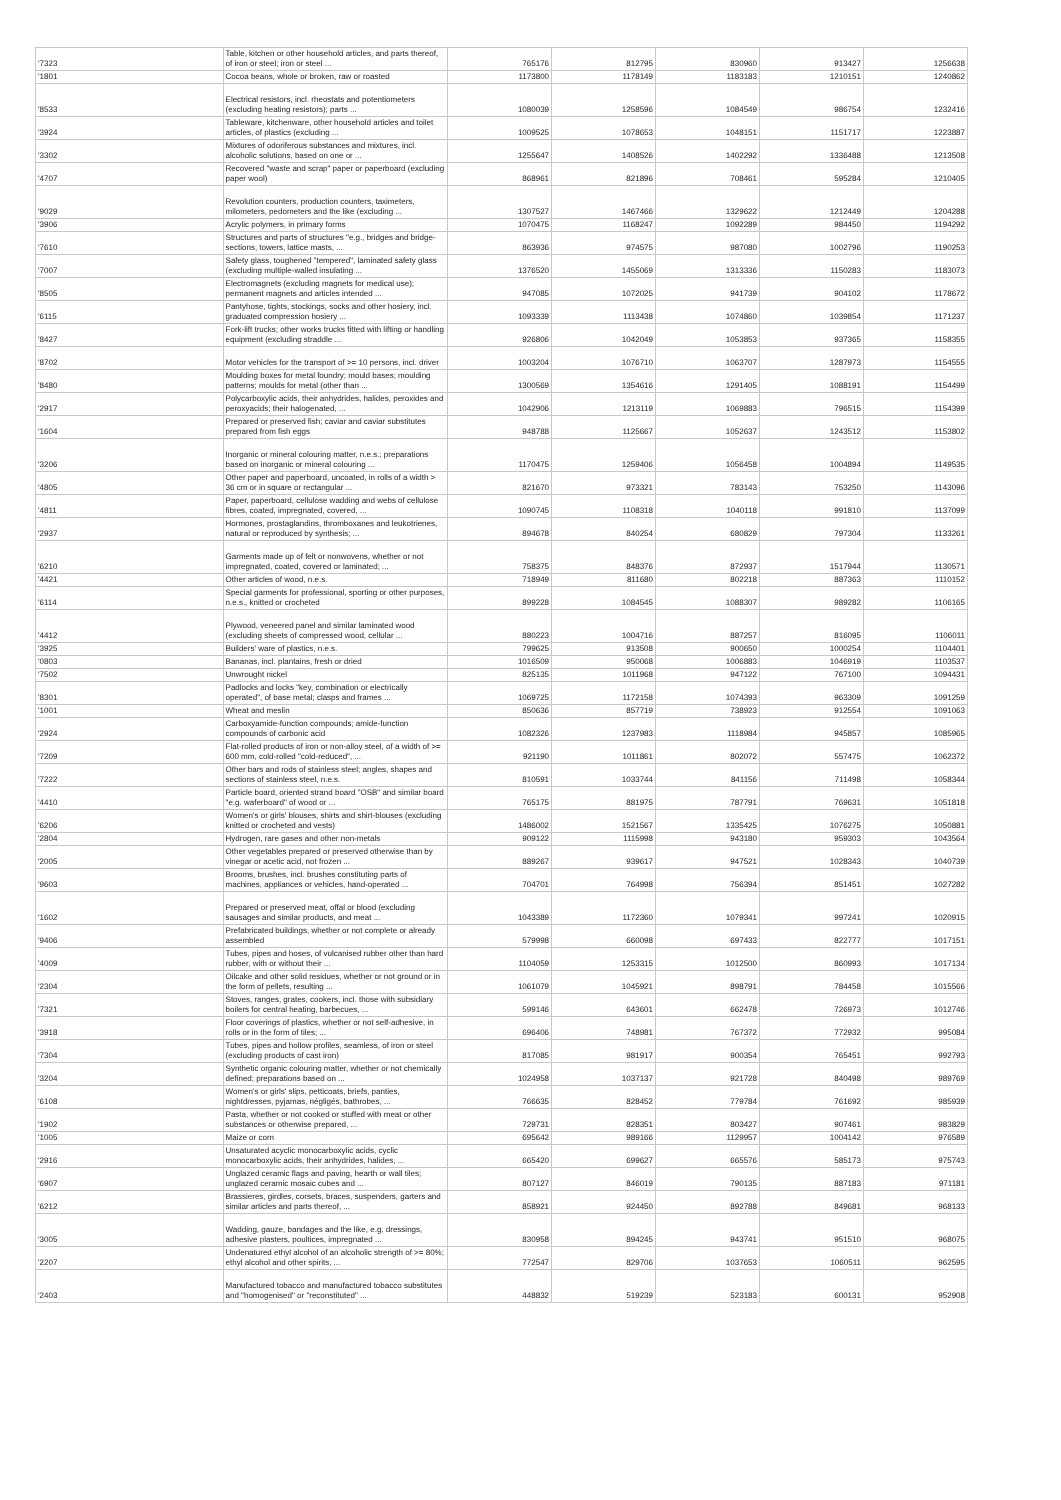| '7323 | Table, kitchen or other household articles, and parts thereof, of iron or steel; iron or steel ... | 765176 | 812795 | 830960 | 913427 | 1256638 |
| '1801 | Cocoa beans, whole or broken, raw or roasted | 1173800 | 1178149 | 1183183 | 1210151 | 1240862 |
| '8533 | Electrical resistors, incl. rheostats and potentiometers (excluding heating resistors); parts ... | 1080039 | 1258596 | 1084549 | 986754 | 1232416 |
| '3924 | Tableware, kitchenware, other household articles and toilet articles, of plastics (excluding ... | 1009525 | 1078653 | 1048151 | 1151717 | 1223887 |
| '3302 | Mixtures of odoriferous substances and mixtures, incl. alcoholic solutions, based on one or ... | 1255647 | 1408526 | 1402292 | 1336488 | 1213508 |
| '4707 | Recovered "waste and scrap" paper or paperboard (excluding paper wool) | 868961 | 821896 | 708461 | 595284 | 1210405 |
| '9029 | Revolution counters, production counters, taximeters, milometers, pedometers and the like (excluding ... | 1307527 | 1467466 | 1329622 | 1212449 | 1204288 |
| '3906 | Acrylic polymers, in primary forms | 1070475 | 1168247 | 1092289 | 984450 | 1194292 |
| '7610 | Structures and parts of structures "e.g., bridges and bridge-sections, towers, lattice masts, ... | 863936 | 974575 | 987080 | 1002796 | 1190253 |
| '7007 | Safety glass, toughened "tempered", laminated safety glass (excluding multiple-walled insulating ... | 1376520 | 1455069 | 1313336 | 1150283 | 1183073 |
| '8505 | Electromagnets (excluding magnets for medical use); permanent magnets and articles intended ... | 947085 | 1072025 | 941739 | 904102 | 1178672 |
| '6115 | Pantyhose, tights, stockings, socks and other hosiery, incl. graduated compression hosiery ... | 1093339 | 1113438 | 1074860 | 1039854 | 1171237 |
| '8427 | Fork-lift trucks; other works trucks fitted with lifting or handling equipment (excluding straddle ... | 926806 | 1042049 | 1053853 | 937365 | 1158355 |
| '8702 | Motor vehicles for the transport of >= 10 persons, incl. driver | 1003204 | 1076710 | 1063707 | 1287973 | 1154555 |
| '8480 | Moulding boxes for metal foundry; mould bases; moulding patterns; moulds for metal (other than ... | 1300569 | 1354616 | 1291405 | 1088191 | 1154499 |
| '2917 | Polycarboxylic acids, their anhydrides, halides, peroxides and peroxyacids; their halogenated, ... | 1042906 | 1213119 | 1069883 | 796515 | 1154399 |
| '1604 | Prepared or preserved fish; caviar and caviar substitutes prepared from fish eggs | 948788 | 1125667 | 1052637 | 1243512 | 1153802 |
| '3206 | Inorganic or mineral colouring matter, n.e.s.; preparations based on inorganic or mineral colouring ... | 1170475 | 1259406 | 1056458 | 1004894 | 1149535 |
| '4805 | Other paper and paperboard, uncoated, in rolls of a width > 36 cm or in square or rectangular ... | 821670 | 973321 | 783143 | 753250 | 1143096 |
| '4811 | Paper, paperboard, cellulose wadding and webs of cellulose fibres, coated, impregnated, covered, ... | 1090745 | 1108318 | 1040118 | 991810 | 1137099 |
| '2937 | Hormones, prostaglandins, thromboxanes and leukotrienes, natural or reproduced by synthesis; ... | 894678 | 840254 | 680829 | 797304 | 1133261 |
| '6210 | Garments made up of felt or nonwovens, whether or not impregnated, coated, covered or laminated; ... | 758375 | 848376 | 872937 | 1517944 | 1130571 |
| '4421 | Other articles of wood, n.e.s. | 718949 | 811680 | 802218 | 887363 | 1110152 |
| '6114 | Special garments for professional, sporting or other purposes, n.e.s., knitted or crocheted | 899228 | 1084545 | 1088307 | 989282 | 1106165 |
| '4412 | Plywood, veneered panel and similar laminated wood (excluding sheets of compressed wood, cellular ... | 880223 | 1004716 | 887257 | 816095 | 1106011 |
| '3925 | Builders' ware of plastics, n.e.s. | 799625 | 913508 | 900650 | 1000254 | 1104401 |
| '0803 | Bananas, incl. plantains, fresh or dried | 1016509 | 950068 | 1006883 | 1046919 | 1103537 |
| '7502 | Unwrought nickel | 825135 | 1011968 | 947122 | 767100 | 1094431 |
| '8301 | Padlocks and locks "key, combination or electrically operated", of base metal; clasps and frames ... | 1069725 | 1172158 | 1074393 | 963309 | 1091259 |
| '1001 | Wheat and meslin | 850636 | 857719 | 738923 | 912554 | 1091063 |
| '2924 | Carboxyamide-function compounds; amide-function compounds of carbonic acid | 1082326 | 1237983 | 1118984 | 945857 | 1085965 |
| '7209 | Flat-rolled products of iron or non-alloy steel, of a width of >= 600 mm, cold-rolled "cold-reduced", ... | 921190 | 1011861 | 802072 | 557475 | 1062372 |
| '7222 | Other bars and rods of stainless steel; angles, shapes and sections of stainless steel, n.e.s. | 810591 | 1033744 | 841156 | 711498 | 1058344 |
| '4410 | Particle board, oriented strand board "OSB" and similar board "e.g. waferboard" of wood or ... | 765175 | 881975 | 787791 | 769631 | 1051818 |
| '6206 | Women's or girls' blouses, shirts and shirt-blouses (excluding knitted or crocheted and vests) | 1486002 | 1521567 | 1335425 | 1076275 | 1050881 |
| '2804 | Hydrogen, rare gases and other non-metals | 909122 | 1115998 | 943180 | 959303 | 1043564 |
| '2005 | Other vegetables prepared or preserved otherwise than by vinegar or acetic acid, not frozen ... | 889267 | 939617 | 947521 | 1028343 | 1040739 |
| '9603 | Brooms, brushes, incl. brushes constituting parts of machines, appliances or vehicles, hand-operated ... | 704701 | 764998 | 756394 | 851451 | 1027282 |
| '1602 | Prepared or preserved meat, offal or blood (excluding sausages and similar products, and meat ... | 1043389 | 1172360 | 1079341 | 997241 | 1020915 |
| '9406 | Prefabricated buildings, whether or not complete or already assembled | 579998 | 660098 | 697433 | 822777 | 1017151 |
| '4009 | Tubes, pipes and hoses, of vulcanised rubber other than hard rubber, with or without their ... | 1104059 | 1253315 | 1012500 | 860993 | 1017134 |
| '2304 | Oilcake and other solid residues, whether or not ground or in the form of pellets, resulting ... | 1061079 | 1045921 | 898791 | 784458 | 1015566 |
| '7321 | Stoves, ranges, grates, cookers, incl. those with subsidiary boilers for central heating, barbecues, ... | 599146 | 643601 | 662478 | 726973 | 1012746 |
| '3918 | Floor coverings of plastics, whether or not self-adhesive, in rolls or in the form of tiles; ... | 696406 | 748981 | 767372 | 772932 | 995084 |
| '7304 | Tubes, pipes and hollow profiles, seamless, of iron or steel (excluding products of cast iron) | 817085 | 981917 | 900354 | 765451 | 992793 |
| '3204 | Synthetic organic colouring matter, whether or not chemically defined; preparations based on ... | 1024958 | 1037137 | 921728 | 840498 | 989769 |
| '6108 | Women's or girls' slips, petticoats, briefs, panties, nightdresses, pyjamas, négligés, bathrobes, ... | 766635 | 828452 | 779784 | 761692 | 985939 |
| '1902 | Pasta, whether or not cooked or stuffed with meat or other substances or otherwise prepared, ... | 729731 | 828351 | 803427 | 907461 | 983829 |
| '1005 | Maize or corn | 695642 | 989166 | 1129957 | 1004142 | 976589 |
| '2916 | Unsaturated acyclic monocarboxylic acids, cyclic monocarboxylic acids, their anhydrides, halides, ... | 665420 | 699627 | 665576 | 585173 | 975743 |
| '6907 | Unglazed ceramic flags and paving, hearth or wall tiles; unglazed ceramic mosaic cubes and ... | 807127 | 846019 | 790135 | 887183 | 971181 |
| '6212 | Brassieres, girdles, corsets, braces, suspenders, garters and similar articles and parts thereof, ... | 858921 | 924450 | 892788 | 849681 | 968133 |
| '3005 | Wadding, gauze, bandages and the like, e.g. dressings, adhesive plasters, poultices, impregnated ... | 830958 | 894245 | 943741 | 951510 | 968075 |
| '2207 | Undenatured ethyl alcohol of an alcoholic strength of >= 80%; ethyl alcohol and other spirits, ... | 772547 | 829706 | 1037653 | 1060511 | 962595 |
| '2403 | Manufactured tobacco and manufactured tobacco substitutes and "homogenised" or "reconstituted" ... | 448832 | 519239 | 523183 | 600131 | 952908 |